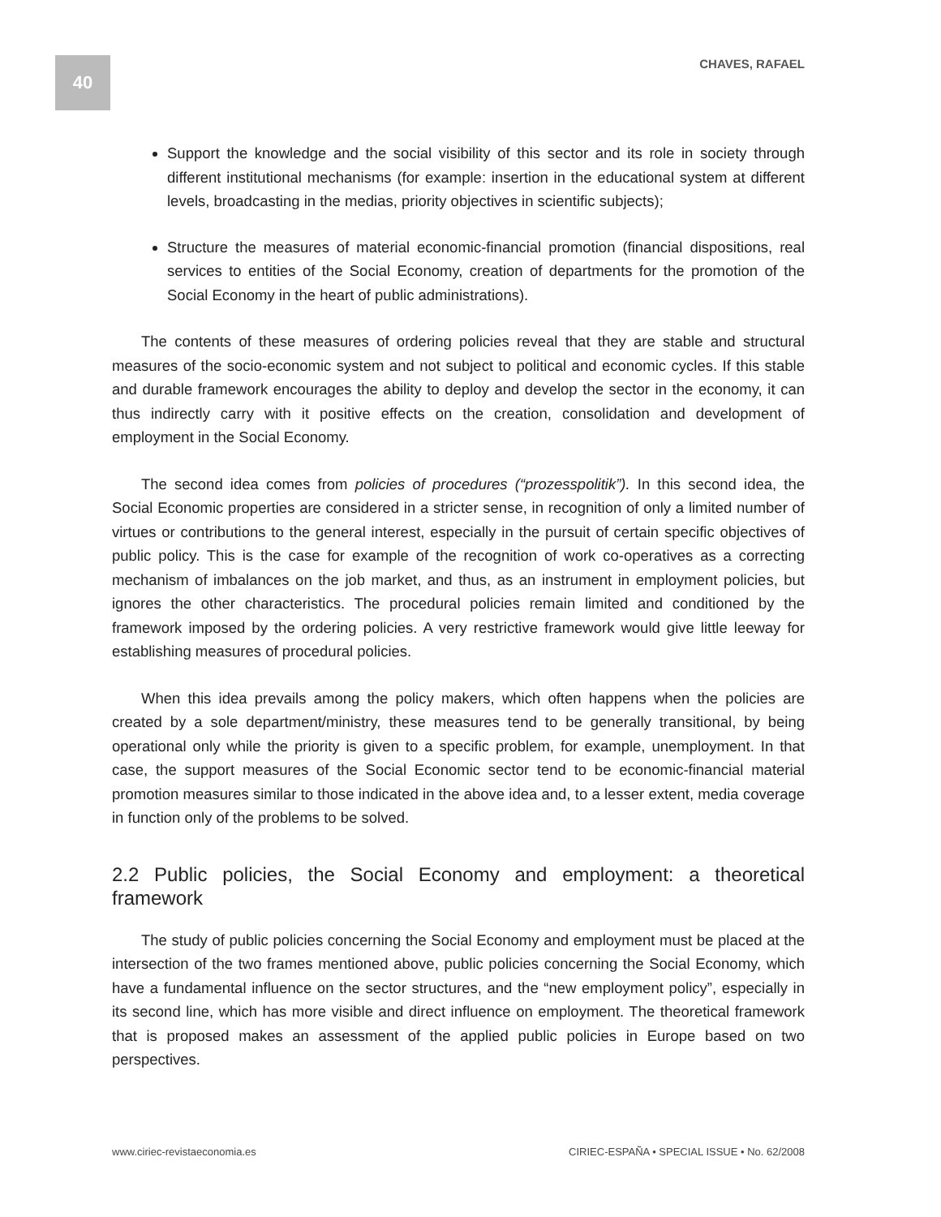40
CHAVES, RAFAEL
Support the knowledge and the social visibility of this sector and its role in society through different institutional mechanisms (for example: insertion in the educational system at different levels, broadcasting in the medias, priority objectives in scientific subjects);
Structure the measures of material economic-financial promotion (financial dispositions, real services to entities of the Social Economy, creation of departments for the promotion of the Social Economy in the heart of public administrations).
The contents of these measures of ordering policies reveal that they are stable and structural measures of the socio-economic system and not subject to political and economic cycles. If this stable and durable framework encourages the ability to deploy and develop the sector in the economy, it can thus indirectly carry with it positive effects on the creation, consolidation and development of employment in the Social Economy.
The second idea comes from policies of procedures (“prozesspolitik”). In this second idea, the Social Economic properties are considered in a stricter sense, in recognition of only a limited number of virtues or contributions to the general interest, especially in the pursuit of certain specific objectives of public policy. This is the case for example of the recognition of work co-operatives as a correcting mechanism of imbalances on the job market, and thus, as an instrument in employment policies, but ignores the other characteristics. The procedural policies remain limited and conditioned by the framework imposed by the ordering policies. A very restrictive framework would give little leeway for establishing measures of procedural policies.
When this idea prevails among the policy makers, which often happens when the policies are created by a sole department/ministry, these measures tend to be generally transitional, by being operational only while the priority is given to a specific problem, for example, unemployment. In that case, the support measures of the Social Economic sector tend to be economic-financial material promotion measures similar to those indicated in the above idea and, to a lesser extent, media coverage in function only of the problems to be solved.
2.2 Public policies, the Social Economy and employment: a theoretical framework
The study of public policies concerning the Social Economy and employment must be placed at the intersection of the two frames mentioned above, public policies concerning the Social Economy, which have a fundamental influence on the sector structures, and the “new employment policy”, especially in its second line, which has more visible and direct influence on employment. The theoretical framework that is proposed makes an assessment of the applied public policies in Europe based on two perspectives.
www.ciriec-revistaeconomia.es CIRIEC-ESPAÑA • SPECIAL ISSUE • No. 62/2008